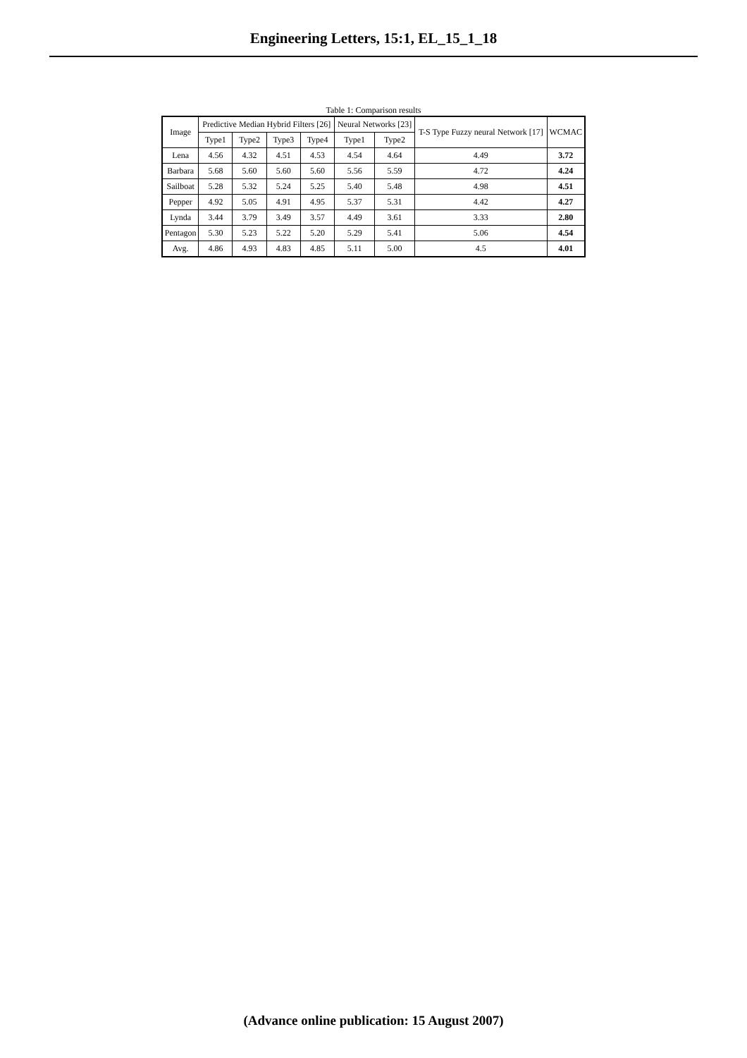Engineering Letters, 15:1, EL_15_1_18
Table 1: Comparison results
| Image | Predictive Median Hybrid Filters [26] | | | | Neural Networks [23] | | T-S Type Fuzzy neural Network [17] | WCMAC |
| --- | --- | --- | --- | --- | --- | --- | --- | --- |
| | Type1 | Type2 | Type3 | Type4 | Type1 | Type2 | | |
| Lena | 4.56 | 4.32 | 4.51 | 4.53 | 4.54 | 4.64 | 4.49 | 3.72 |
| Barbara | 5.68 | 5.60 | 5.60 | 5.60 | 5.56 | 5.59 | 4.72 | 4.24 |
| Sailboat | 5.28 | 5.32 | 5.24 | 5.25 | 5.40 | 5.48 | 4.98 | 4.51 |
| Pepper | 4.92 | 5.05 | 4.91 | 4.95 | 5.37 | 5.31 | 4.42 | 4.27 |
| Lynda | 3.44 | 3.79 | 3.49 | 3.57 | 4.49 | 3.61 | 3.33 | 2.80 |
| Pentagon | 5.30 | 5.23 | 5.22 | 5.20 | 5.29 | 5.41 | 5.06 | 4.54 |
| Avg. | 4.86 | 4.93 | 4.83 | 4.85 | 5.11 | 5.00 | 4.5 | 4.01 |
(Advance online publication: 15 August 2007)